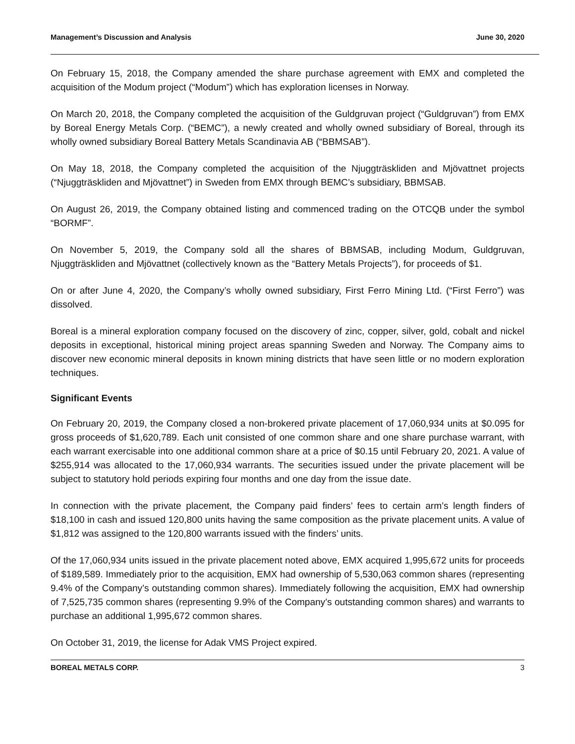Management’s Discussion and Analysis June 30, 2020
On February 15, 2018, the Company amended the share purchase agreement with EMX and completed the acquisition of the Modum project (“Modum”) which has exploration licenses in Norway.
On March 20, 2018, the Company completed the acquisition of the Guldgruvan project (“Guldgruvan”) from EMX by Boreal Energy Metals Corp. (“BEMC”), a newly created and wholly owned subsidiary of Boreal, through its wholly owned subsidiary Boreal Battery Metals Scandinavia AB (“BBMSAB”).
On May 18, 2018, the Company completed the acquisition of the Njuggträskliden and Mjövattnet projects (“Njuggträskliden and Mjövattnet”) in Sweden from EMX through BEMC’s subsidiary, BBMSAB.
On August 26, 2019, the Company obtained listing and commenced trading on the OTCQB under the symbol “BORMF”.
On November 5, 2019, the Company sold all the shares of BBMSAB, including Modum, Guldgruvan, Njuggträskliden and Mjövattnet (collectively known as the “Battery Metals Projects”), for proceeds of $1.
On or after June 4, 2020, the Company’s wholly owned subsidiary, First Ferro Mining Ltd. (“First Ferro”) was dissolved.
Boreal is a mineral exploration company focused on the discovery of zinc, copper, silver, gold, cobalt and nickel deposits in exceptional, historical mining project areas spanning Sweden and Norway. The Company aims to discover new economic mineral deposits in known mining districts that have seen little or no modern exploration techniques.
Significant Events
On February 20, 2019, the Company closed a non-brokered private placement of 17,060,934 units at $0.095 for gross proceeds of $1,620,789. Each unit consisted of one common share and one share purchase warrant, with each warrant exercisable into one additional common share at a price of $0.15 until February 20, 2021. A value of $255,914 was allocated to the 17,060,934 warrants. The securities issued under the private placement will be subject to statutory hold periods expiring four months and one day from the issue date.
In connection with the private placement, the Company paid finders’ fees to certain arm’s length finders of $18,100 in cash and issued 120,800 units having the same composition as the private placement units. A value of $1,812 was assigned to the 120,800 warrants issued with the finders’ units.
Of the 17,060,934 units issued in the private placement noted above, EMX acquired 1,995,672 units for proceeds of $189,589. Immediately prior to the acquisition, EMX had ownership of 5,530,063 common shares (representing 9.4% of the Company’s outstanding common shares). Immediately following the acquisition, EMX had ownership of 7,525,735 common shares (representing 9.9% of the Company’s outstanding common shares) and warrants to purchase an additional 1,995,672 common shares.
On October 31, 2019, the license for Adak VMS Project expired.
BOREAL METALS CORP. 3